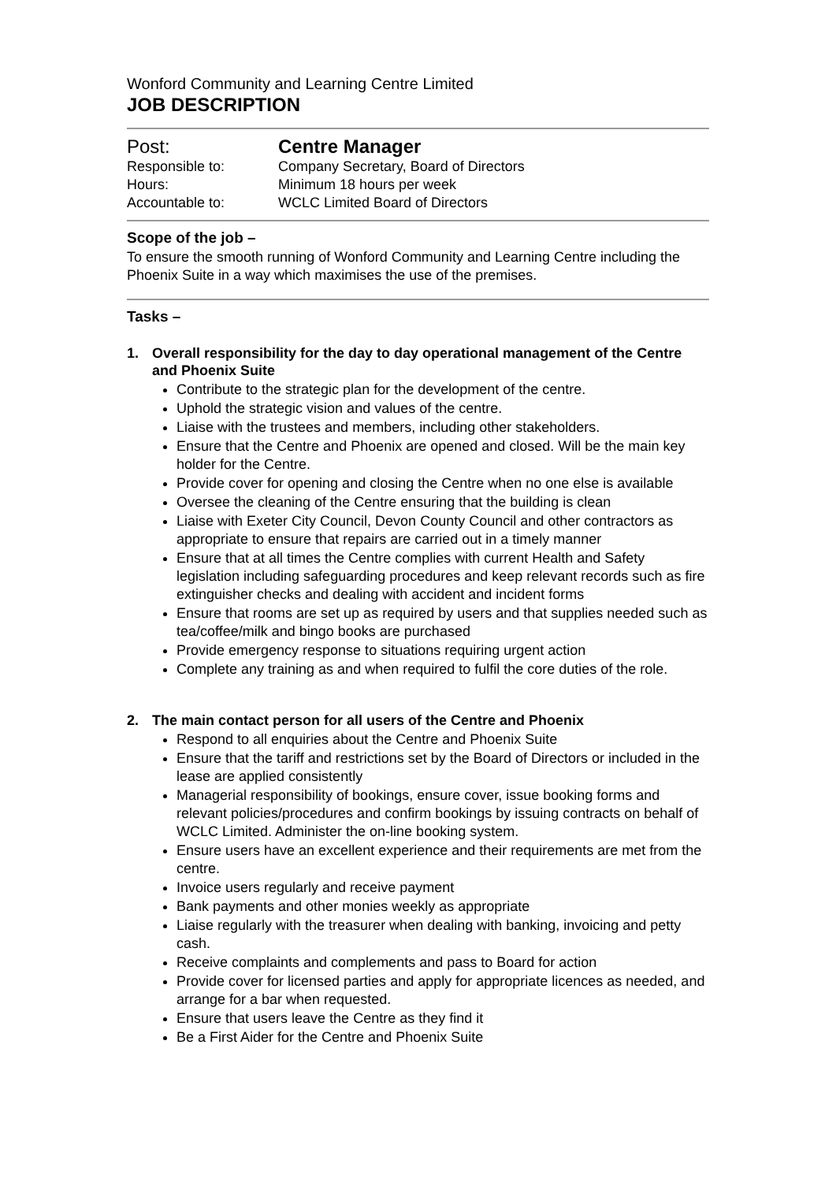Wonford Community and Learning Centre Limited
JOB DESCRIPTION
| Post: | Centre Manager |
| Responsible to: | Company Secretary, Board of Directors |
| Hours: | Minimum 18 hours per week |
| Accountable to: | WCLC Limited Board of Directors |
Scope of the job –
To ensure the smooth running of Wonford Community and Learning Centre including the Phoenix Suite in a way which maximises the use of the premises.
Tasks –
1. Overall responsibility for the day to day operational management of the Centre and Phoenix Suite
Contribute to the strategic plan for the development of the centre.
Uphold the strategic vision and values of the centre.
Liaise with the trustees and members, including other stakeholders.
Ensure that the Centre and Phoenix are opened and closed. Will be the main key holder for the Centre.
Provide cover for opening and closing the Centre when no one else is available
Oversee the cleaning of the Centre ensuring that the building is clean
Liaise with Exeter City Council, Devon County Council and other contractors as appropriate to ensure that repairs are carried out in a timely manner
Ensure that at all times the Centre complies with current Health and Safety legislation including safeguarding procedures and keep relevant records such as fire extinguisher checks and dealing with accident and incident forms
Ensure that rooms are set up as required by users and that supplies needed such as tea/coffee/milk and bingo books are purchased
Provide emergency response to situations requiring urgent action
Complete any training as and when required to fulfil the core duties of the role.
2. The main contact person for all users of the Centre and Phoenix
Respond to all enquiries about the Centre and Phoenix Suite
Ensure that the tariff and restrictions set by the Board of Directors or included in the lease are applied consistently
Managerial responsibility of bookings, ensure cover, issue booking forms and relevant policies/procedures and confirm bookings by issuing contracts on behalf of WCLC Limited. Administer the on-line booking system.
Ensure users have an excellent experience and their requirements are met from the centre.
Invoice users regularly and receive payment
Bank payments and other monies weekly as appropriate
Liaise regularly with the treasurer when dealing with banking, invoicing and petty cash.
Receive complaints and complements and pass to Board for action
Provide cover for licensed parties and apply for appropriate licences as needed, and arrange for a bar when requested.
Ensure that users leave the Centre as they find it
Be a First Aider for the Centre and Phoenix Suite